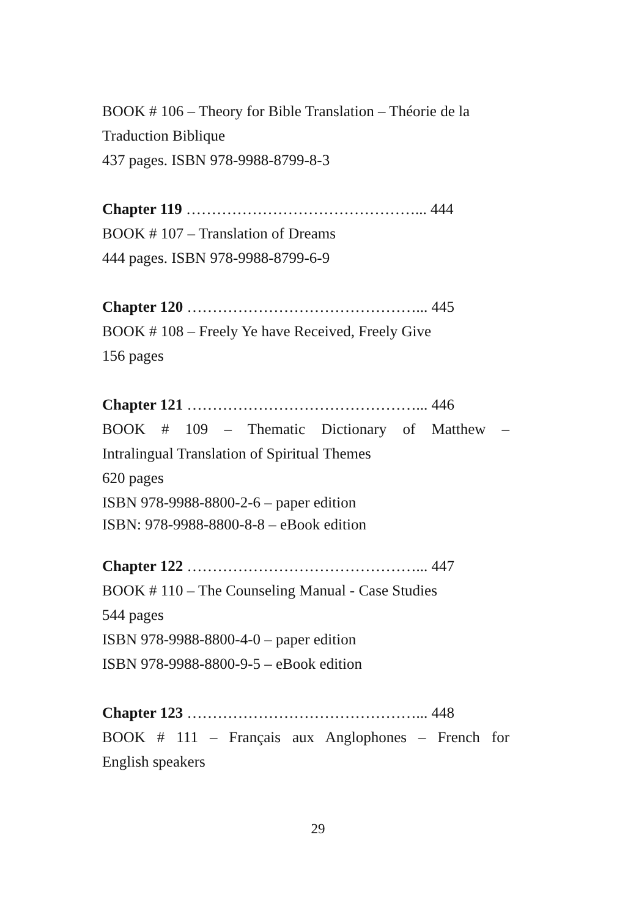BOOK # 106 – Theory for Bible Translation – Théorie de la Traduction Biblique
437 pages. ISBN 978-9988-8799-8-3
Chapter 119 ………………………………………... 444
BOOK # 107 – Translation of Dreams
444 pages. ISBN 978-9988-8799-6-9
Chapter 120 ………………………………………... 445
BOOK # 108 – Freely Ye have Received, Freely Give
156 pages
Chapter 121 ………………………………………... 446
BOOK # 109 – Thematic Dictionary of Matthew –
Intralingual Translation of Spiritual Themes
620 pages
ISBN 978-9988-8800-2-6 – paper edition
ISBN: 978-9988-8800-8-8 – eBook edition
Chapter 122 ………………………………………... 447
BOOK # 110 – The Counseling Manual - Case Studies
544 pages
ISBN 978-9988-8800-4-0 – paper edition
ISBN 978-9988-8800-9-5 – eBook edition
Chapter 123 ………………………………………... 448
BOOK # 111 – Français aux Anglophones – French for
English speakers
29